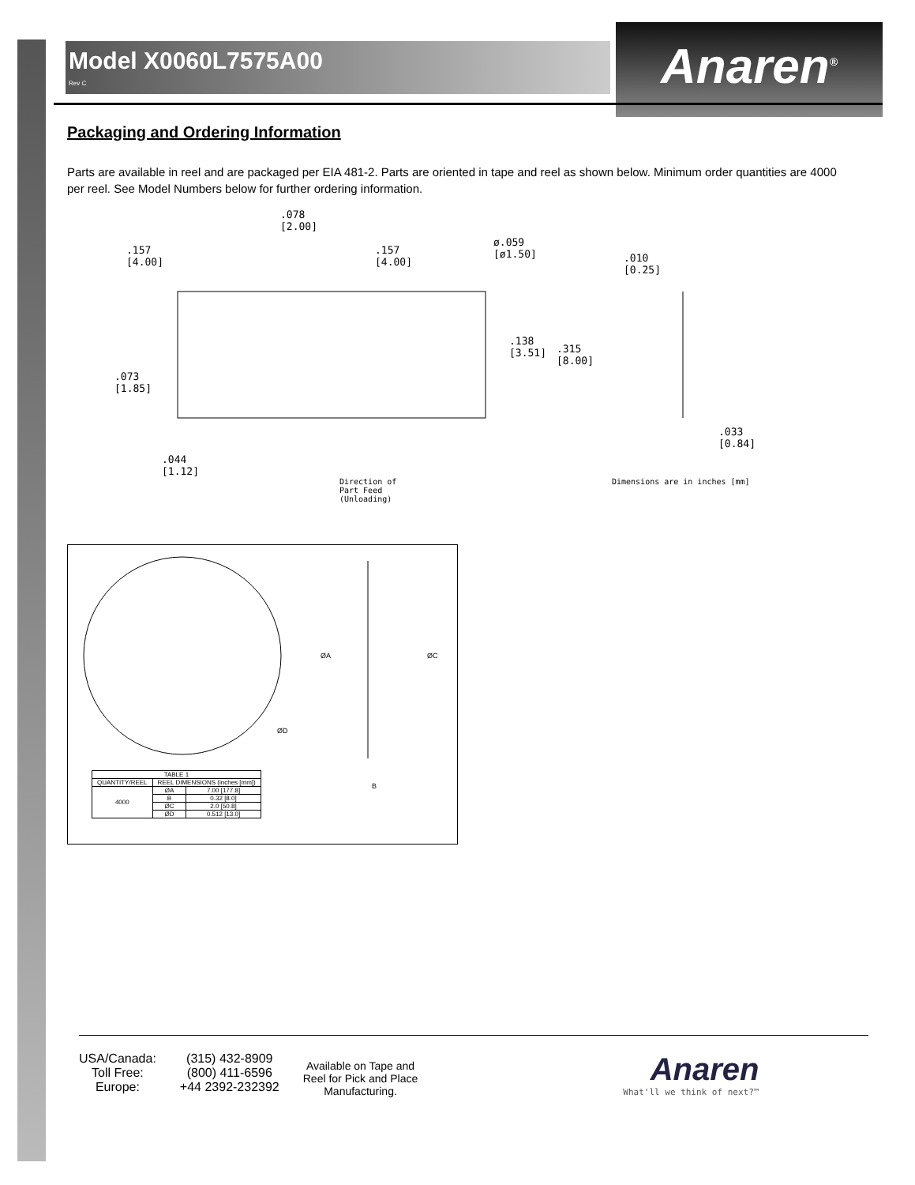Model X0060L7575A00
Rev C
Anaren<sup>®</sup>
Packaging and Ordering Information
Parts are available in reel and are packaged per EIA 481-2. Parts are oriented in tape and reel as shown below. Minimum order quantities are 4000 per reel. See Model Numbers below for further ordering information.
.078
[2.00]
.157
[4.00]
.157
[4.00]
ø.059
[ø1.50] .010
[0.25]
.138
[3.51] .315
[8.00]
.073
[1.85]
.033
[0.84]
.044
[1.12]
Direction of
Part Feed
(Unloading)
Dimensions are in inches [mm]
ØA ØC
ØD
B
| TABLE 1 | | |
| --- | --- | --- |
| QUANTITY/REEL | REEL DIMENSIONS (inches [mm]) | |
| 4000 | ØA | 7.00 [177.8] |
| | B | 0.32 [8.0] |
| | ØC | 2.0 [50.8] |
| | ØD | 0.512 [13.0] |
USA/Canada:
Toll Free:
Europe:
(315) 432-8909
(800) 411-6596
+44 2392-232392
Available on Tape and
Reel for Pick and Place
Manufacturing.
Anaren
What'll we think of next?™